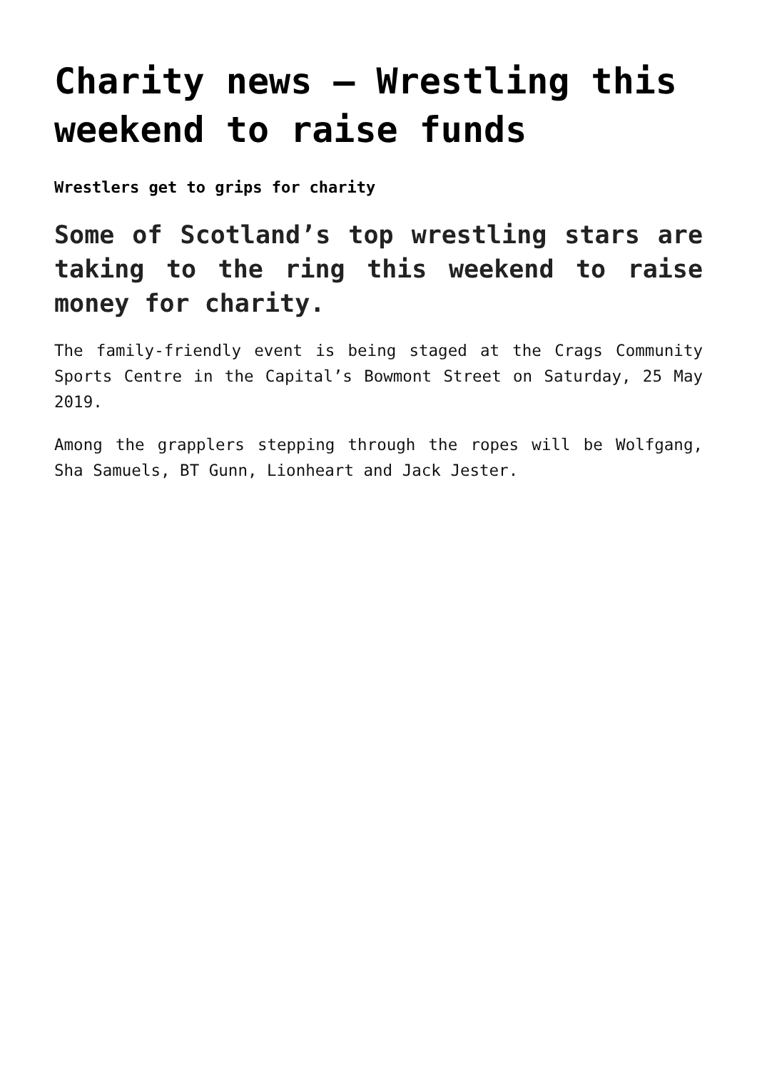Charity news – Wrestling this weekend to raise funds
Wrestlers get to grips for charity
Some of Scotland’s top wrestling stars are taking to the ring this weekend to raise money for charity.
The family-friendly event is being staged at the Crags Community Sports Centre in the Capital’s Bowmont Street on Saturday, 25 May 2019.
Among the grapplers stepping through the ropes will be Wolfgang, Sha Samuels, BT Gunn, Lionheart and Jack Jester.